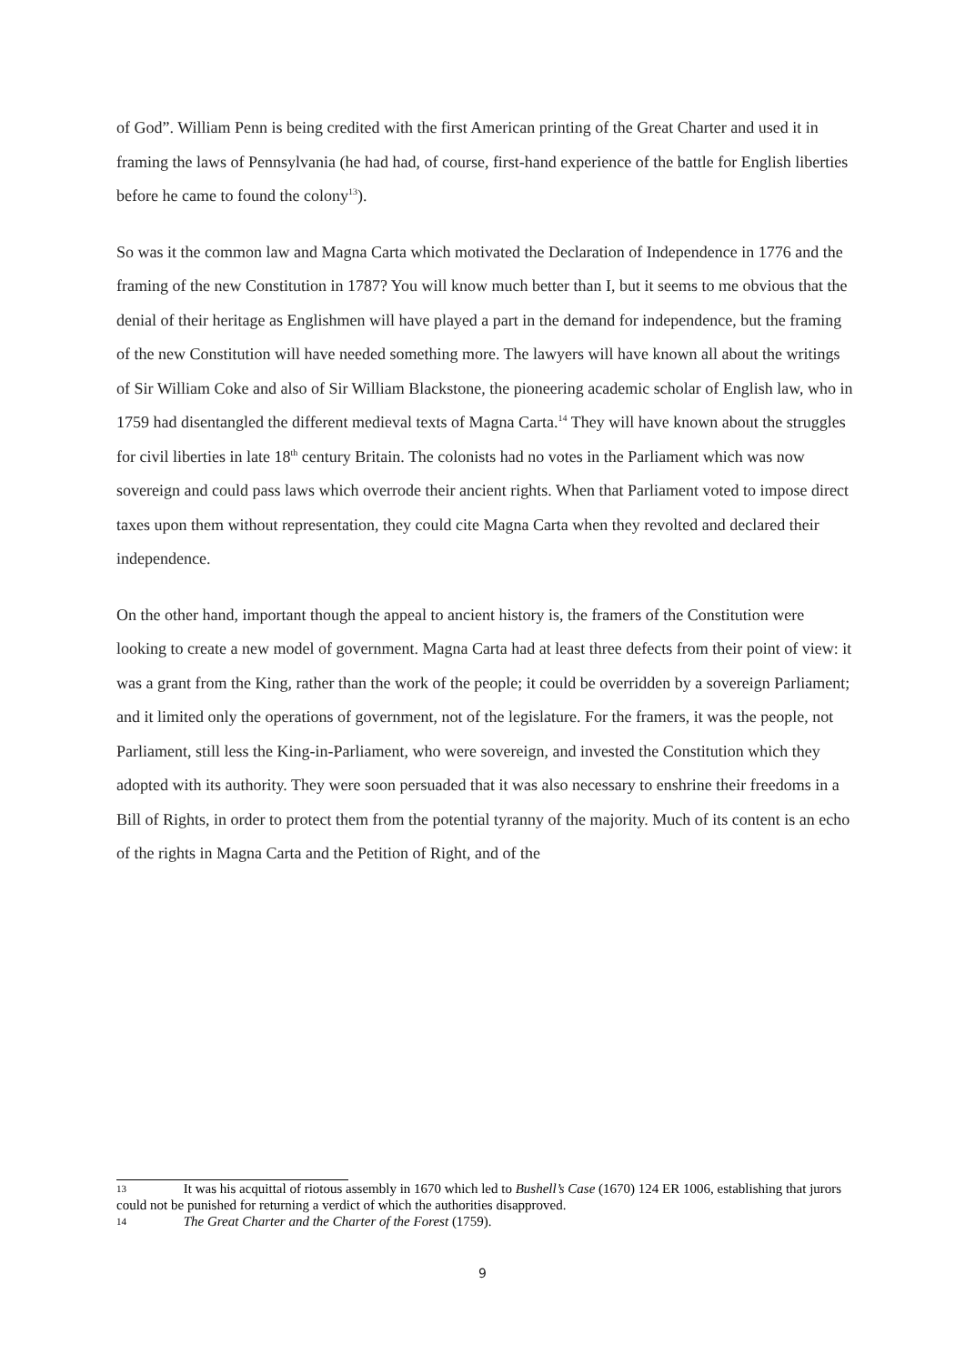of God”. William Penn is being credited with the first American printing of the Great Charter and used it in framing the laws of Pennsylvania (he had had, of course, first-hand experience of the battle for English liberties before he came to found the colony<sup>13</sup>).
So was it the common law and Magna Carta which motivated the Declaration of Independence in 1776 and the framing of the new Constitution in 1787? You will know much better than I, but it seems to me obvious that the denial of their heritage as Englishmen will have played a part in the demand for independence, but the framing of the new Constitution will have needed something more. The lawyers will have known all about the writings of Sir William Coke and also of Sir William Blackstone, the pioneering academic scholar of English law, who in 1759 had disentangled the different medieval texts of Magna Carta.<sup>14</sup> They will have known about the struggles for civil liberties in late 18<sup>th</sup> century Britain. The colonists had no votes in the Parliament which was now sovereign and could pass laws which overrode their ancient rights. When that Parliament voted to impose direct taxes upon them without representation, they could cite Magna Carta when they revolted and declared their independence.
On the other hand, important though the appeal to ancient history is, the framers of the Constitution were looking to create a new model of government. Magna Carta had at least three defects from their point of view: it was a grant from the King, rather than the work of the people; it could be overridden by a sovereign Parliament; and it limited only the operations of government, not of the legislature. For the framers, it was the people, not Parliament, still less the King-in-Parliament, who were sovereign, and invested the Constitution which they adopted with its authority. They were soon persuaded that it was also necessary to enshrine their freedoms in a Bill of Rights, in order to protect them from the potential tyranny of the majority. Much of its content is an echo of the rights in Magna Carta and the Petition of Right, and of the
13 It was his acquittal of riotous assembly in 1670 which led to Bushell’s Case (1670) 124 ER 1006, establishing that jurors could not be punished for returning a verdict of which the authorities disapproved.
14 The Great Charter and the Charter of the Forest (1759).
9